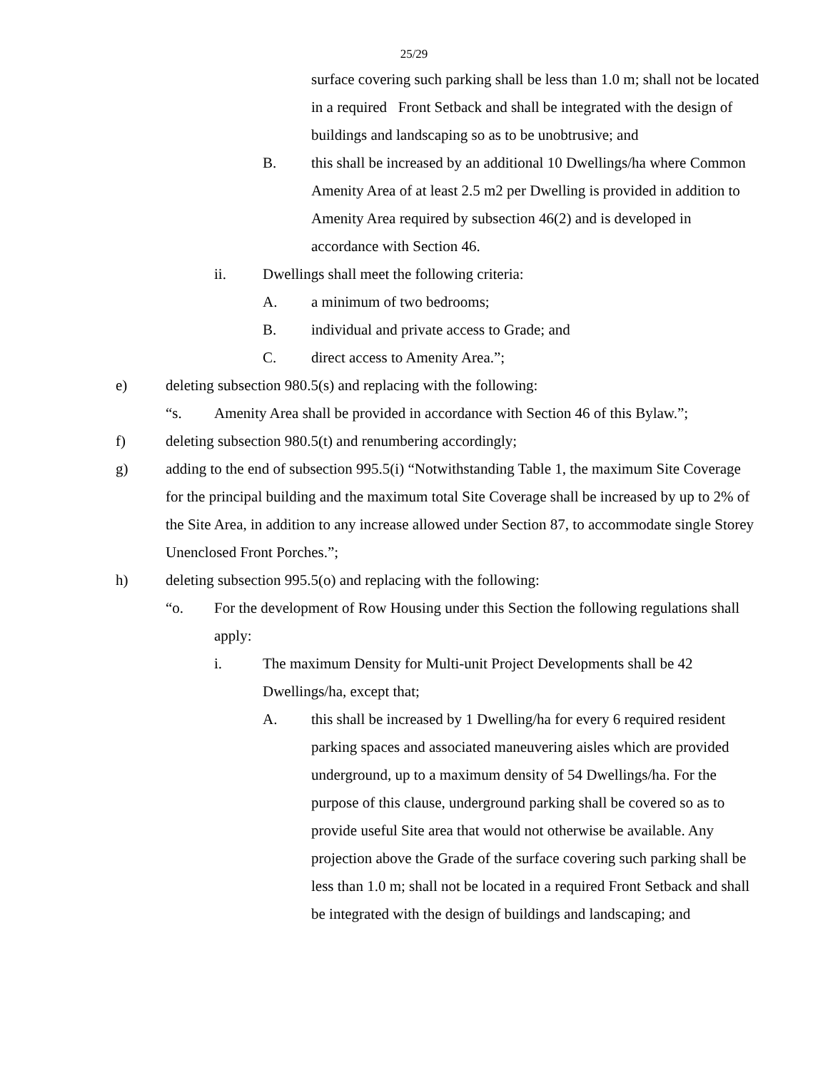25/29
surface covering such parking shall be less than 1.0 m; shall not be located in a required Front Setback and shall be integrated with the design of buildings and landscaping so as to be unobtrusive; and
B. this shall be increased by an additional 10 Dwellings/ha where Common Amenity Area of at least 2.5 m2 per Dwelling is provided in addition to Amenity Area required by subsection 46(2) and is developed in accordance with Section 46.
ii. Dwellings shall meet the following criteria:
A. a minimum of two bedrooms;
B. individual and private access to Grade; and
C. direct access to Amenity Area.”;
e) deleting subsection 980.5(s) and replacing with the following:
“s. Amenity Area shall be provided in accordance with Section 46 of this Bylaw.”;
f) deleting subsection 980.5(t) and renumbering accordingly;
g) adding to the end of subsection 995.5(i) “Notwithstanding Table 1, the maximum Site Coverage for the principal building and the maximum total Site Coverage shall be increased by up to 2% of the Site Area, in addition to any increase allowed under Section 87, to accommodate single Storey Unenclosed Front Porches.”;
h) deleting subsection 995.5(o) and replacing with the following:
“o. For the development of Row Housing under this Section the following regulations shall apply:
i. The maximum Density for Multi-unit Project Developments shall be 42 Dwellings/ha, except that;
A. this shall be increased by 1 Dwelling/ha for every 6 required resident parking spaces and associated maneuvering aisles which are provided underground, up to a maximum density of 54 Dwellings/ha. For the purpose of this clause, underground parking shall be covered so as to provide useful Site area that would not otherwise be available. Any projection above the Grade of the surface covering such parking shall be less than 1.0 m; shall not be located in a required Front Setback and shall be integrated with the design of buildings and landscaping; and